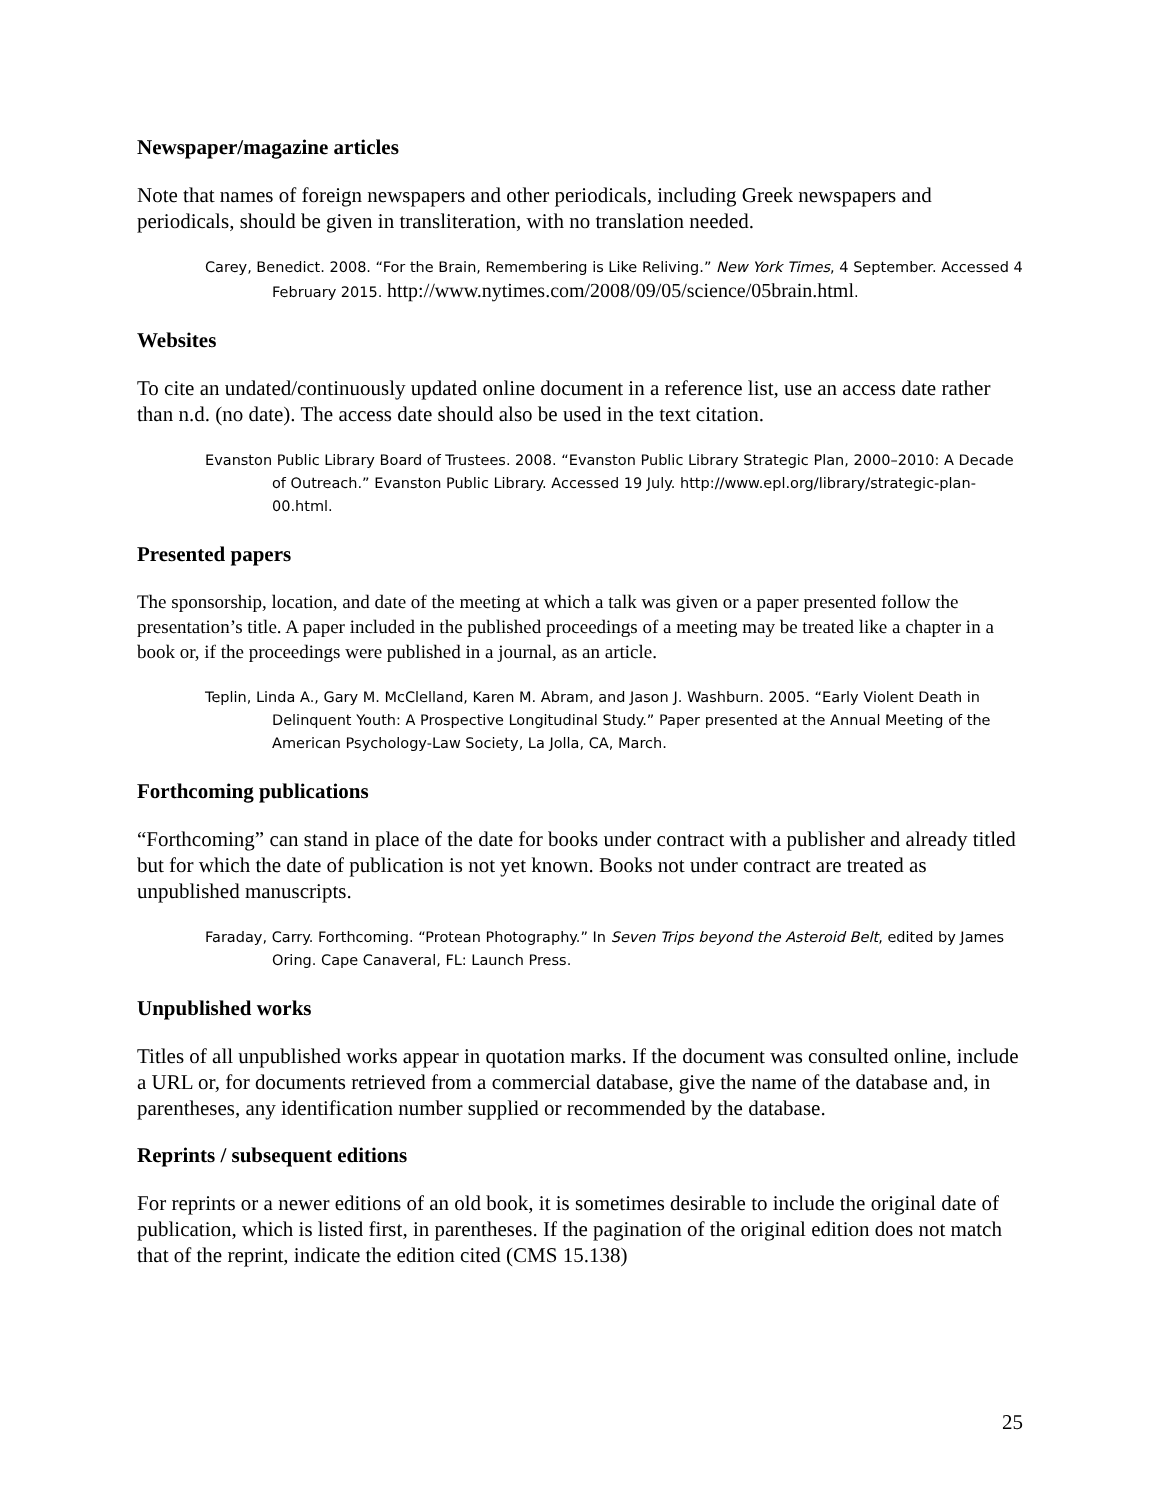Newspaper/magazine articles
Note that names of foreign newspapers and other periodicals, including Greek newspapers and periodicals, should be given in transliteration, with no translation needed.
Carey, Benedict. 2008. “For the Brain, Remembering is Like Reliving.” New York Times, 4 September. Accessed 4 February 2015. http://www.nytimes.com/2008/09/05/science/05brain.html.
Websites
To cite an undated/continuously updated online document in a reference list, use an access date rather than n.d. (no date). The access date should also be used in the text citation.
Evanston Public Library Board of Trustees. 2008. “Evanston Public Library Strategic Plan, 2000–2010: A Decade of Outreach.” Evanston Public Library. Accessed 19 July. http://www.epl.org/library/strategic-plan-00.html.
Presented papers
The sponsorship, location, and date of the meeting at which a talk was given or a paper presented follow the presentation’s title. A paper included in the published proceedings of a meeting may be treated like a chapter in a book or, if the proceedings were published in a journal, as an article.
Teplin, Linda A., Gary M. McClelland, Karen M. Abram, and Jason J. Washburn. 2005. “Early Violent Death in Delinquent Youth: A Prospective Longitudinal Study.” Paper presented at the Annual Meeting of the American Psychology-Law Society, La Jolla, CA, March.
Forthcoming publications
“Forthcoming” can stand in place of the date for books under contract with a publisher and already titled but for which the date of publication is not yet known. Books not under contract are treated as unpublished manuscripts.
Faraday, Carry. Forthcoming. “Protean Photography.” In Seven Trips beyond the Asteroid Belt, edited by James Oring. Cape Canaveral, FL: Launch Press.
Unpublished works
Titles of all unpublished works appear in quotation marks. If the document was consulted online, include a URL or, for documents retrieved from a commercial database, give the name of the database and, in parentheses, any identification number supplied or recommended by the database.
Reprints / subsequent editions
For reprints or a newer editions of an old book, it is sometimes desirable to include the original date of publication, which is listed first, in parentheses. If the pagination of the original edition does not match that of the reprint, indicate the edition cited (CMS 15.138)
25